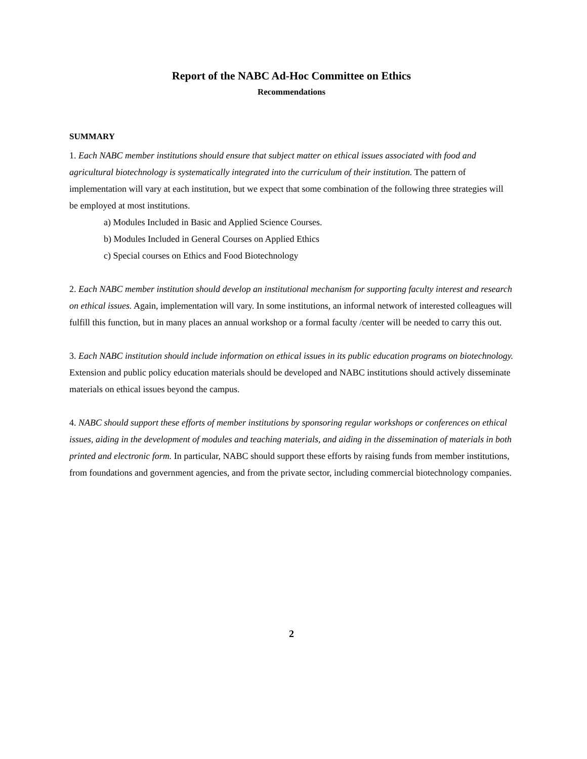Report of the NABC Ad-Hoc Committee on Ethics
Recommendations
SUMMARY
1. Each NABC member institutions should ensure that subject matter on ethical issues associated with food and agricultural biotechnology is systematically integrated into the curriculum of their institution. The pattern of implementation will vary at each institution, but we expect that some combination of the following three strategies will be employed at most institutions.
a) Modules Included in Basic and Applied Science Courses.
b) Modules Included in General Courses on Applied Ethics
c) Special courses on Ethics and Food Biotechnology
2. Each NABC member institution should develop an institutional mechanism for supporting faculty interest and research on ethical issues. Again, implementation will vary. In some institutions, an informal network of interested colleagues will fulfill this function, but in many places an annual workshop or a formal faculty /center will be needed to carry this out.
3. Each NABC institution should include information on ethical issues in its public education programs on biotechnology. Extension and public policy education materials should be developed and NABC institutions should actively disseminate materials on ethical issues beyond the campus.
4. NABC should support these efforts of member institutions by sponsoring regular workshops or conferences on ethical issues, aiding in the development of modules and teaching materials, and aiding in the dissemination of materials in both printed and electronic form. In particular, NABC should support these efforts by raising funds from member institutions, from foundations and government agencies, and from the private sector, including commercial biotechnology companies.
2